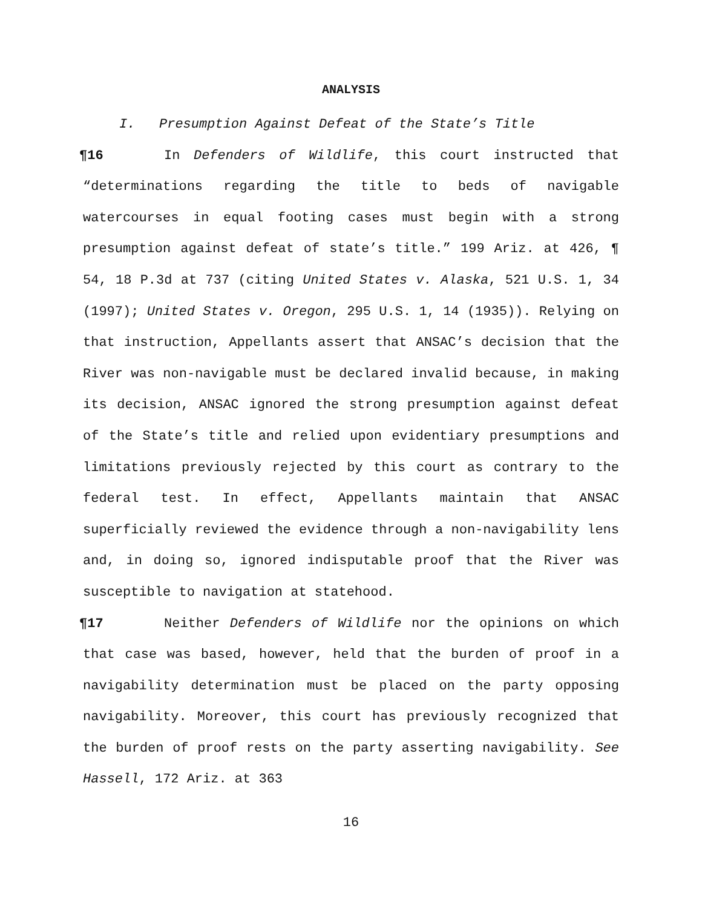ANALYSIS
I. Presumption Against Defeat of the State’s Title
¶16 In Defenders of Wildlife, this court instructed that “determinations regarding the title to beds of navigable watercourses in equal footing cases must begin with a strong presumption against defeat of state’s title.” 199 Ariz. at 426, ¶ 54, 18 P.3d at 737 (citing United States v. Alaska, 521 U.S. 1, 34 (1997); United States v. Oregon, 295 U.S. 1, 14 (1935)). Relying on that instruction, Appellants assert that ANSAC’s decision that the River was non-navigable must be declared invalid because, in making its decision, ANSAC ignored the strong presumption against defeat of the State’s title and relied upon evidentiary presumptions and limitations previously rejected by this court as contrary to the federal test. In effect, Appellants maintain that ANSAC superficially reviewed the evidence through a non-navigability lens and, in doing so, ignored indisputable proof that the River was susceptible to navigation at statehood.
¶17 Neither Defenders of Wildlife nor the opinions on which that case was based, however, held that the burden of proof in a navigability determination must be placed on the party opposing navigability. Moreover, this court has previously recognized that the burden of proof rests on the party asserting navigability. See Hassell, 172 Ariz. at 363
16